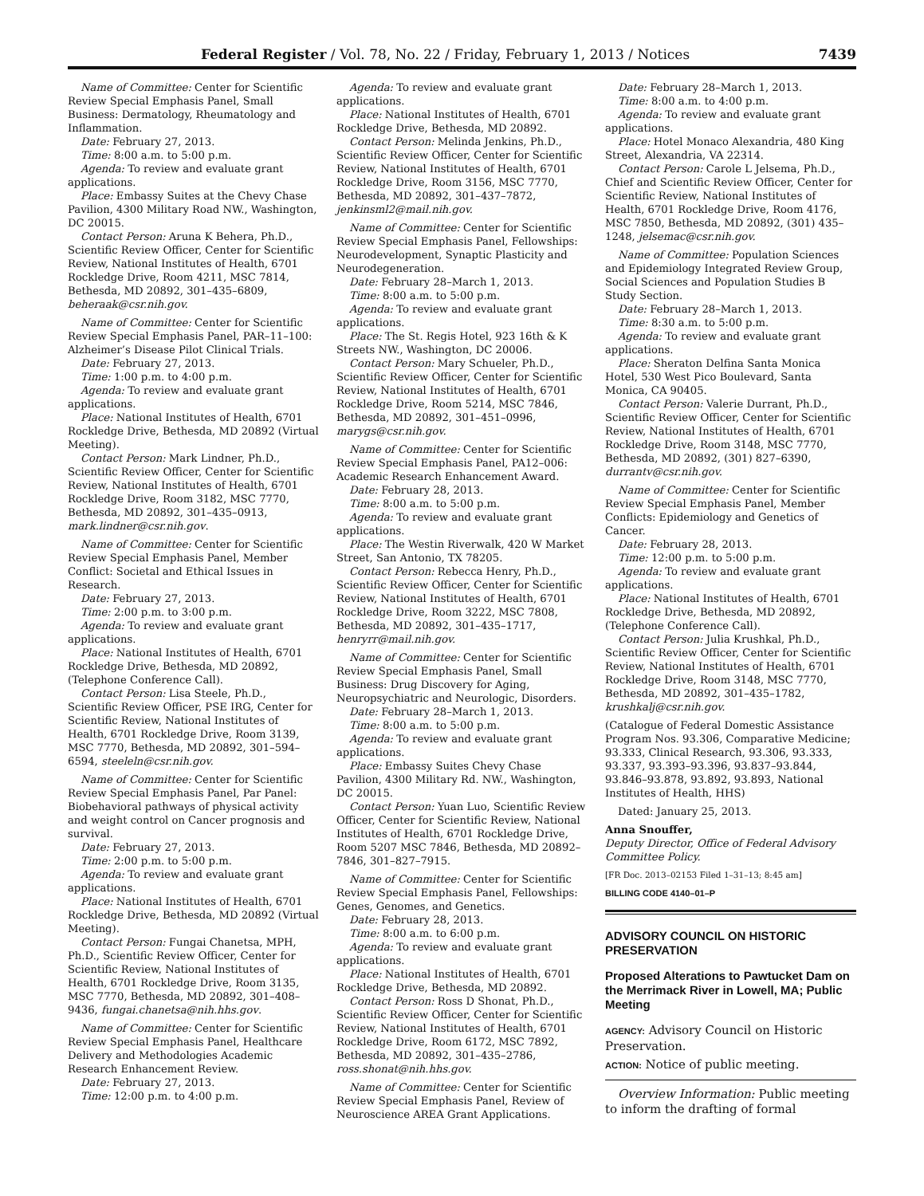Federal Register / Vol. 78, No. 22 / Friday, February 1, 2013 / Notices 7439
Name of Committee: Center for Scientific Review Special Emphasis Panel, Small Business: Dermatology, Rheumatology and Inflammation.
Date: February 27, 2013.
Time: 8:00 a.m. to 5:00 p.m.
Agenda: To review and evaluate grant applications.
Place: Embassy Suites at the Chevy Chase Pavilion, 4300 Military Road NW., Washington, DC 20015.
Contact Person: Aruna K Behera, Ph.D., Scientific Review Officer, Center for Scientific Review, National Institutes of Health, 6701 Rockledge Drive, Room 4211, MSC 7814, Bethesda, MD 20892, 301–435–6809, beheraak@csr.nih.gov.
Name of Committee: Center for Scientific Review Special Emphasis Panel, PAR–11–100: Alzheimer’s Disease Pilot Clinical Trials.
Date: February 27, 2013.
Time: 1:00 p.m. to 4:00 p.m.
Agenda: To review and evaluate grant applications.
Place: National Institutes of Health, 6701 Rockledge Drive, Bethesda, MD 20892 (Virtual Meeting).
Contact Person: Mark Lindner, Ph.D., Scientific Review Officer, Center for Scientific Review, National Institutes of Health, 6701 Rockledge Drive, Room 3182, MSC 7770, Bethesda, MD 20892, 301–435–0913, mark.lindner@csr.nih.gov.
Name of Committee: Center for Scientific Review Special Emphasis Panel, Member Conflict: Societal and Ethical Issues in Research.
Date: February 27, 2013.
Time: 2:00 p.m. to 3:00 p.m.
Agenda: To review and evaluate grant applications.
Place: National Institutes of Health, 6701 Rockledge Drive, Bethesda, MD 20892, (Telephone Conference Call).
Contact Person: Lisa Steele, Ph.D., Scientific Review Officer, PSE IRG, Center for Scientific Review, National Institutes of Health, 6701 Rockledge Drive, Room 3139, MSC 7770, Bethesda, MD 20892, 301–594–6594, steeleln@csr.nih.gov.
Name of Committee: Center for Scientific Review Special Emphasis Panel, Par Panel: Biobehavioral pathways of physical activity and weight control on Cancer prognosis and survival.
Date: February 27, 2013.
Time: 2:00 p.m. to 5:00 p.m.
Agenda: To review and evaluate grant applications.
Place: National Institutes of Health, 6701 Rockledge Drive, Bethesda, MD 20892 (Virtual Meeting).
Contact Person: Fungai Chanetsa, MPH, Ph.D., Scientific Review Officer, Center for Scientific Review, National Institutes of Health, 6701 Rockledge Drive, Room 3135, MSC 7770, Bethesda, MD 20892, 301–408–9436, fungai.chanetsa@nih.hhs.gov.
Name of Committee: Center for Scientific Review Special Emphasis Panel, Healthcare Delivery and Methodologies Academic Research Enhancement Review.
Date: February 27, 2013.
Time: 12:00 p.m. to 4:00 p.m.
Agenda: To review and evaluate grant applications.
Place: National Institutes of Health, 6701 Rockledge Drive, Bethesda, MD 20892.
Contact Person: Melinda Jenkins, Ph.D., Scientific Review Officer, Center for Scientific Review, National Institutes of Health, 6701 Rockledge Drive, Room 3156, MSC 7770, Bethesda, MD 20892, 301–437–7872, jenkinsml2@mail.nih.gov.
Name of Committee: Center for Scientific Review Special Emphasis Panel, Fellowships: Neurodevelopment, Synaptic Plasticity and Neurodegeneration.
Date: February 28–March 1, 2013.
Time: 8:00 a.m. to 5:00 p.m.
Agenda: To review and evaluate grant applications.
Place: The St. Regis Hotel, 923 16th & K Streets NW., Washington, DC 20006.
Contact Person: Mary Schueler, Ph.D., Scientific Review Officer, Center for Scientific Review, National Institutes of Health, 6701 Rockledge Drive, Room 5214, MSC 7846, Bethesda, MD 20892, 301–451–0996, marygs@csr.nih.gov.
Name of Committee: Center for Scientific Review Special Emphasis Panel, PA12–006: Academic Research Enhancement Award.
Date: February 28, 2013.
Time: 8:00 a.m. to 5:00 p.m.
Agenda: To review and evaluate grant applications.
Place: The Westin Riverwalk, 420 W Market Street, San Antonio, TX 78205.
Contact Person: Rebecca Henry, Ph.D., Scientific Review Officer, Center for Scientific Review, National Institutes of Health, 6701 Rockledge Drive, Room 3222, MSC 7808, Bethesda, MD 20892, 301–435–1717, henryrr@mail.nih.gov.
Name of Committee: Center for Scientific Review Special Emphasis Panel, Small Business: Drug Discovery for Aging, Neuropsychiatric and Neurologic, Disorders.
Date: February 28–March 1, 2013.
Time: 8:00 a.m. to 5:00 p.m.
Agenda: To review and evaluate grant applications.
Place: Embassy Suites Chevy Chase Pavilion, 4300 Military Rd. NW., Washington, DC 20015.
Contact Person: Yuan Luo, Scientific Review Officer, Center for Scientific Review, National Institutes of Health, 6701 Rockledge Drive, Room 5207 MSC 7846, Bethesda, MD 20892–7846, 301–827–7915.
Name of Committee: Center for Scientific Review Special Emphasis Panel, Fellowships: Genes, Genomes, and Genetics.
Date: February 28, 2013.
Time: 8:00 a.m. to 6:00 p.m.
Agenda: To review and evaluate grant applications.
Place: National Institutes of Health, 6701 Rockledge Drive, Bethesda, MD 20892.
Contact Person: Ross D Shonat, Ph.D., Scientific Review Officer, Center for Scientific Review, National Institutes of Health, 6701 Rockledge Drive, Room 6172, MSC 7892, Bethesda, MD 20892, 301–435–2786, ross.shonat@nih.hhs.gov.
Name of Committee: Center for Scientific Review Special Emphasis Panel, Review of Neuroscience AREA Grant Applications.
Date: February 28–March 1, 2013.
Time: 8:00 a.m. to 4:00 p.m.
Agenda: To review and evaluate grant applications.
Place: Hotel Monaco Alexandria, 480 King Street, Alexandria, VA 22314.
Contact Person: Carole L Jelsema, Ph.D., Chief and Scientific Review Officer, Center for Scientific Review, National Institutes of Health, 6701 Rockledge Drive, Room 4176, MSC 7850, Bethesda, MD 20892, (301) 435–1248, jelsemac@csr.nih.gov.
Name of Committee: Population Sciences and Epidemiology Integrated Review Group, Social Sciences and Population Studies B Study Section.
Date: February 28–March 1, 2013.
Time: 8:30 a.m. to 5:00 p.m.
Agenda: To review and evaluate grant applications.
Place: Sheraton Delfina Santa Monica Hotel, 530 West Pico Boulevard, Santa Monica, CA 90405.
Contact Person: Valerie Durrant, Ph.D., Scientific Review Officer, Center for Scientific Review, National Institutes of Health, 6701 Rockledge Drive, Room 3148, MSC 7770, Bethesda, MD 20892, (301) 827–6390, durrantv@csr.nih.gov.
Name of Committee: Center for Scientific Review Special Emphasis Panel, Member Conflicts: Epidemiology and Genetics of Cancer.
Date: February 28, 2013.
Time: 12:00 p.m. to 5:00 p.m.
Agenda: To review and evaluate grant applications.
Place: National Institutes of Health, 6701 Rockledge Drive, Bethesda, MD 20892, (Telephone Conference Call).
Contact Person: Julia Krushkal, Ph.D., Scientific Review Officer, Center for Scientific Review, National Institutes of Health, 6701 Rockledge Drive, Room 3148, MSC 7770, Bethesda, MD 20892, 301–435–1782, krushkalj@csr.nih.gov.
(Catalogue of Federal Domestic Assistance Program Nos. 93.306, Comparative Medicine; 93.333, Clinical Research, 93.306, 93.333, 93.337, 93.393–93.396, 93.837–93.844, 93.846–93.878, 93.892, 93.893, National Institutes of Health, HHS)
Dated: January 25, 2013.
Anna Snouffer,
Deputy Director, Office of Federal Advisory Committee Policy.
[FR Doc. 2013–02153 Filed 1–31–13; 8:45 am]
BILLING CODE 4140–01–P
ADVISORY COUNCIL ON HISTORIC PRESERVATION
Proposed Alterations to Pawtucket Dam on the Merrimack River in Lowell, MA; Public Meeting
AGENCY: Advisory Council on Historic Preservation.
ACTION: Notice of public meeting.
Overview Information: Public meeting to inform the drafting of formal